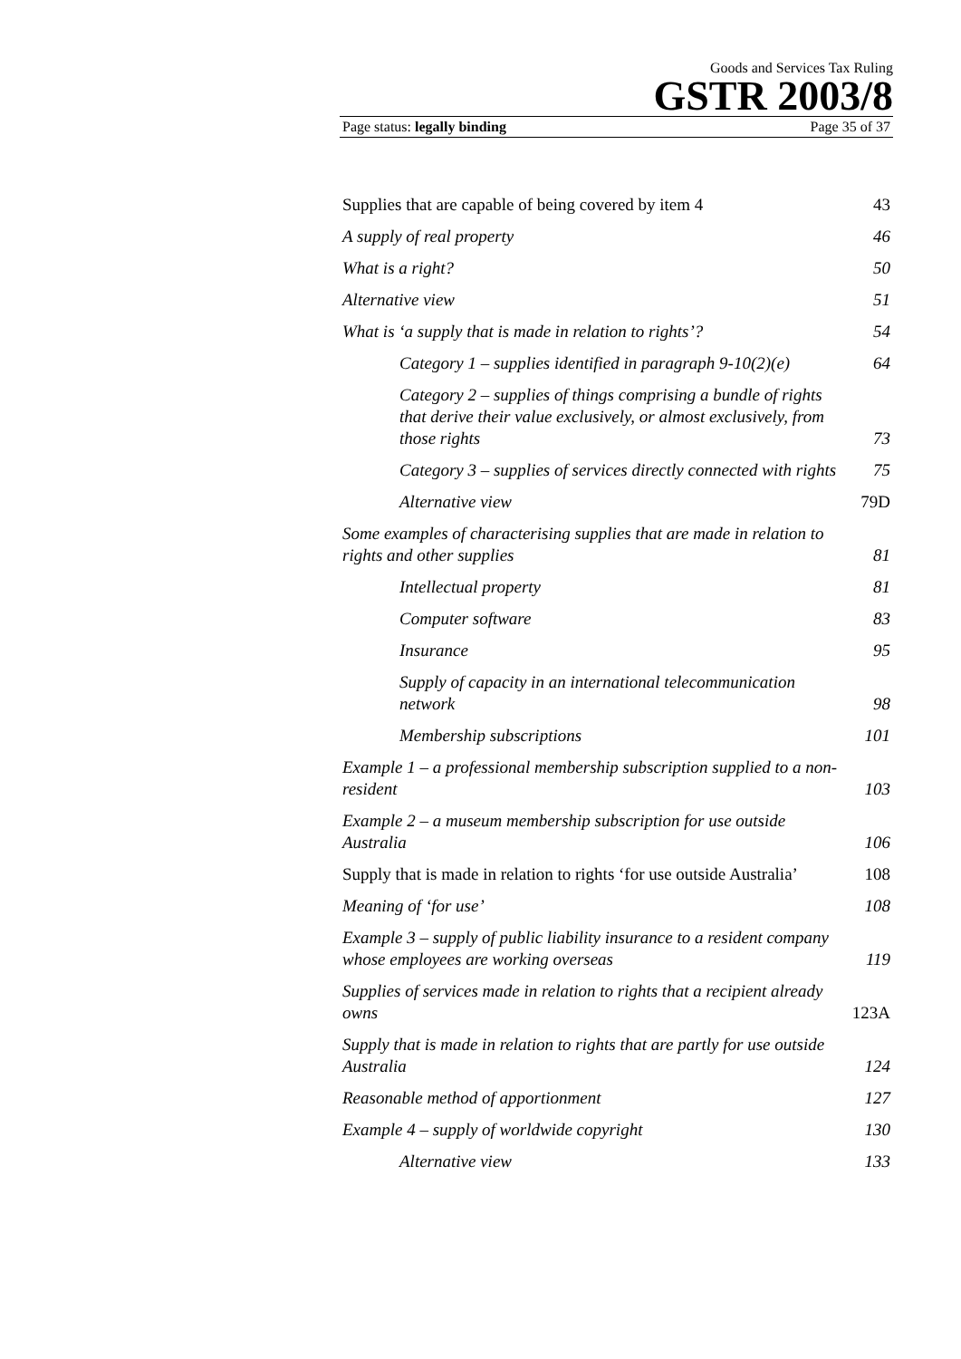Goods and Services Tax Ruling
GSTR 2003/8
Page status: legally binding Page 35 of 37
Supplies that are capable of being covered by item 4 43
A supply of real property 46
What is a right? 50
Alternative view 51
What is ‘a supply that is made in relation to rights’? 54
Category 1 – supplies identified in paragraph 9-10(2)(e) 64
Category 2 – supplies of things comprising a bundle of rights that derive their value exclusively, or almost exclusively, from those rights 73
Category 3 – supplies of services directly connected with rights 75
Alternative view 79D
Some examples of characterising supplies that are made in relation to rights and other supplies 81
Intellectual property 81
Computer software 83
Insurance 95
Supply of capacity in an international telecommunication network 98
Membership subscriptions 101
Example 1 – a professional membership subscription supplied to a non-resident 103
Example 2 – a museum membership subscription for use outside Australia 106
Supply that is made in relation to rights ‘for use outside Australia’ 108
Meaning of ‘for use’ 108
Example 3 – supply of public liability insurance to a resident company whose employees are working overseas 119
Supplies of services made in relation to rights that a recipient already owns 123A
Supply that is made in relation to rights that are partly for use outside Australia 124
Reasonable method of apportionment 127
Example 4 – supply of worldwide copyright 130
Alternative view 133